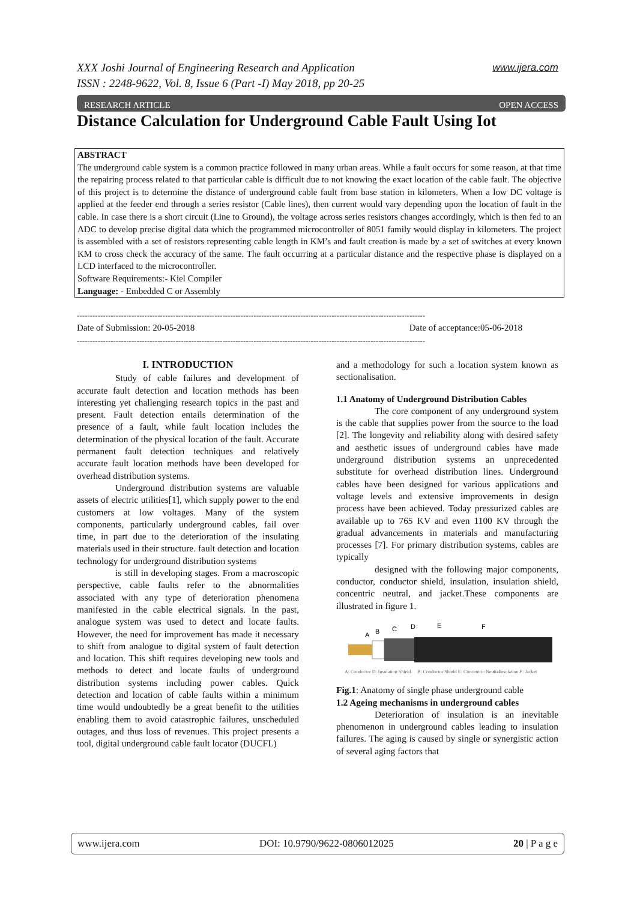www.ijera.com XXX Joshi Journal of Engineering Research and Application
ISSN : 2248-9622, Vol. 8, Issue 6 (Part -I) May 2018, pp 20-25
OPEN ACCESS RESEARCH ARTICLE
Distance Calculation for Underground Cable Fault Using Iot
ABSTRACT
The underground cable system is a common practice followed in many urban areas. While a fault occurs for some reason, at that time the repairing process related to that particular cable is difficult due to not knowing the exact location of the cable fault. The objective of this project is to determine the distance of underground cable fault from base station in kilometers. When a low DC voltage is applied at the feeder end through a series resistor (Cable lines), then current would vary depending upon the location of fault in the cable. In case there is a short circuit (Line to Ground), the voltage across series resistors changes accordingly, which is then fed to an ADC to develop precise digital data which the programmed microcontroller of 8051 family would display in kilometers. The project is assembled with a set of resistors representing cable length in KM’s and fault creation is made by a set of switches at every known KM to cross check the accuracy of the same. The fault occurring at a particular distance and the respective phase is displayed on a LCD interfaced to the microcontroller.
Software Requirements:- Kiel Compiler
Language: - Embedded C or Assembly
--------------------------------------------------------------------------------------------------------------------------------------
Date of acceptance:05-06-2018 Date of Submission: 20-05-2018
--------------------------------------------------------------------------------------------------------------------------------------
I. INTRODUCTION
Study of cable failures and development of accurate fault detection and location methods has been interesting yet challenging research topics in the past and present. Fault detection entails determination of the presence of a fault, while fault location includes the determination of the physical location of the fault. Accurate permanent fault detection techniques and relatively accurate fault location methods have been developed for overhead distribution systems.
Underground distribution systems are valuable assets of electric utilities[1], which supply power to the end customers at low voltages. Many of the system components, particularly underground cables, fail over time, in part due to the deterioration of the insulating materials used in their structure. fault detection and location technology for underground distribution systems
is still in developing stages. From a macroscopic perspective, cable faults refer to the abnormalities associated with any type of deterioration phenomena manifested in the cable electrical signals. In the past, analogue system was used to detect and locate faults. However, the need for improvement has made it necessary to shift from analogue to digital system of fault detection and location. This shift requires developing new tools and methods to detect and locate faults of underground distribution systems including power cables. Quick detection and location of cable faults within a minimum time would undoubtedly be a great benefit to the utilities enabling them to avoid catastrophic failures, unscheduled outages, and thus loss of revenues. This project presents a tool, digital underground cable fault locator (DUCFL)
and a methodology for such a location system known as sectionalisation.
1.1 Anatomy of Underground Distribution Cables
The core component of any underground system is the cable that supplies power from the source to the load [2]. The longevity and reliability along with desired safety and aesthetic issues of underground cables have made underground distribution systems an unprecedented substitute for overhead distribution lines. Underground cables have been designed for various applications and voltage levels and extensive improvements in design process have been achieved. Today pressurized cables are available up to 765 KV and even 1100 KV through the gradual advancements in materials and manufacturing processes [7]. For primary distribution systems, cables are typically
designed with the following major components, conductor, conductor shield, insulation, insulation shield, concentric neutral, and jacket.These components are illustrated in figure 1.
A
B
C
D
E
F
A: Conductor D: Insulation Shield
B: Conductor Shield E: Concentric Neutral
C: Insulation F: Jacket
Fig.1: Anatomy of single phase underground cable
1.2 Ageing mechanisms in underground cables
Deterioration of insulation is an inevitable phenomenon in underground cables leading to insulation failures. The aging is caused by single or synergistic action of several aging factors that
www.ijera.com DOI: 10.9790/9622-0806012025 20 | P a g e